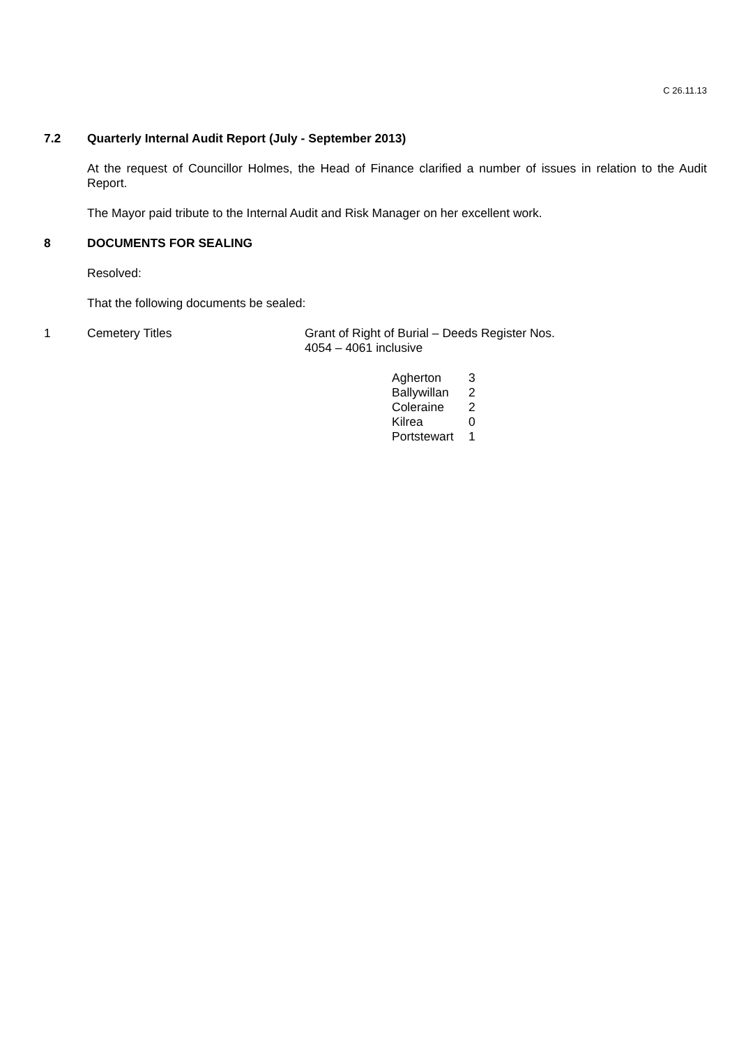C 26.11.13
7.2 Quarterly Internal Audit Report (July - September 2013)
At the request of Councillor Holmes, the Head of Finance clarified a number of issues in relation to the Audit Report.
The Mayor paid tribute to the Internal Audit and Risk Manager on her excellent work.
8 DOCUMENTS FOR SEALING
Resolved:
That the following documents be sealed:
| 1 | Cemetery Titles | Grant of Right of Burial – Deeds Register Nos. 4054 – 4061 inclusive |
| Agherton | 3 |
| Ballywillan | 2 |
| Coleraine | 2 |
| Kilrea | 0 |
| Portstewart | 1 |